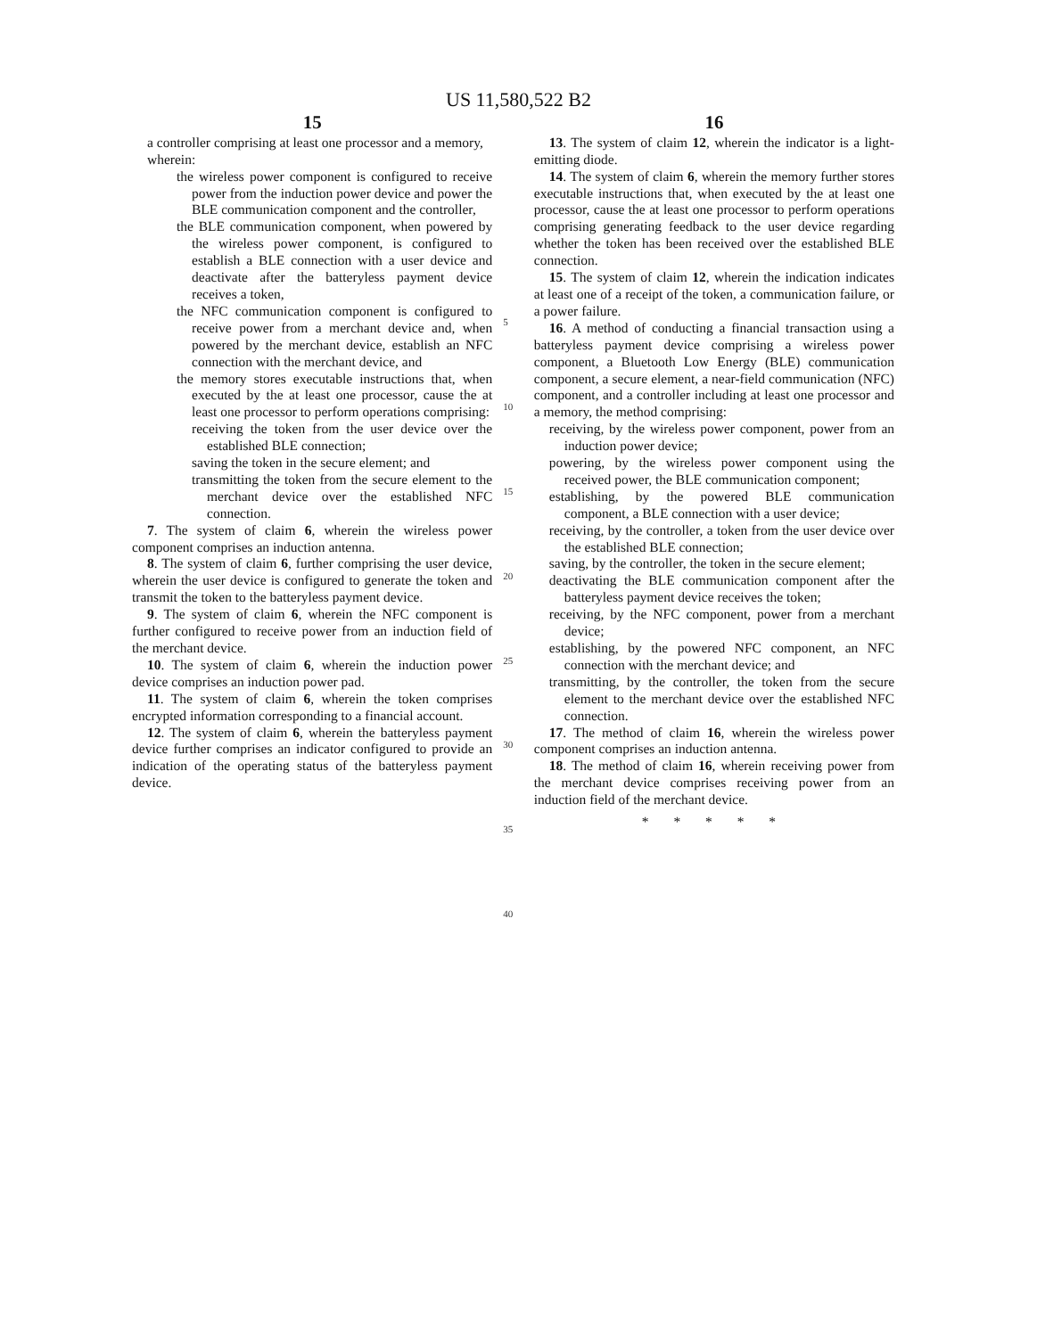US 11,580,522 B2
15
a controller comprising at least one processor and a memory,
wherein:
the wireless power component is configured to receive power from the induction power device and power the BLE communication component and the controller,
the BLE communication component, when powered by the wireless power component, is configured to establish a BLE connection with a user device and deactivate after the batteryless payment device receives a token,
the NFC communication component is configured to receive power from a merchant device and, when powered by the merchant device, establish an NFC connection with the merchant device, and
the memory stores executable instructions that, when executed by the at least one processor, cause the at least one processor to perform operations comprising:
receiving the token from the user device over the established BLE connection;
saving the token in the secure element; and
transmitting the token from the secure element to the merchant device over the established NFC connection.
7. The system of claim 6, wherein the wireless power component comprises an induction antenna.
8. The system of claim 6, further comprising the user device, wherein the user device is configured to generate the token and transmit the token to the batteryless payment device.
9. The system of claim 6, wherein the NFC component is further configured to receive power from an induction field of the merchant device.
10. The system of claim 6, wherein the induction power device comprises an induction power pad.
11. The system of claim 6, wherein the token comprises encrypted information corresponding to a financial account.
12. The system of claim 6, wherein the batteryless payment device further comprises an indicator configured to provide an indication of the operating status of the batteryless payment device.
5
10
15
20
25
30
35
40
16
13. The system of claim 12, wherein the indicator is a light-emitting diode.
14. The system of claim 6, wherein the memory further stores executable instructions that, when executed by the at least one processor, cause the at least one processor to perform operations comprising generating feedback to the user device regarding whether the token has been received over the established BLE connection.
15. The system of claim 12, wherein the indication indicates at least one of a receipt of the token, a communication failure, or a power failure.
16. A method of conducting a financial transaction using a batteryless payment device comprising a wireless power component, a Bluetooth Low Energy (BLE) communication component, a secure element, a near-field communication (NFC) component, and a controller including at least one processor and a memory, the method comprising:
receiving, by the wireless power component, power from an induction power device;
powering, by the wireless power component using the received power, the BLE communication component;
establishing, by the powered BLE communication component, a BLE connection with a user device;
receiving, by the controller, a token from the user device over the established BLE connection;
saving, by the controller, the token in the secure element;
deactivating the BLE communication component after the batteryless payment device receives the token;
receiving, by the NFC component, power from a merchant device;
establishing, by the powered NFC component, an NFC connection with the merchant device; and
transmitting, by the controller, the token from the secure element to the merchant device over the established NFC connection.
17. The method of claim 16, wherein the wireless power component comprises an induction antenna.
18. The method of claim 16, wherein receiving power from the merchant device comprises receiving power from an induction field of the merchant device.
* * * * *